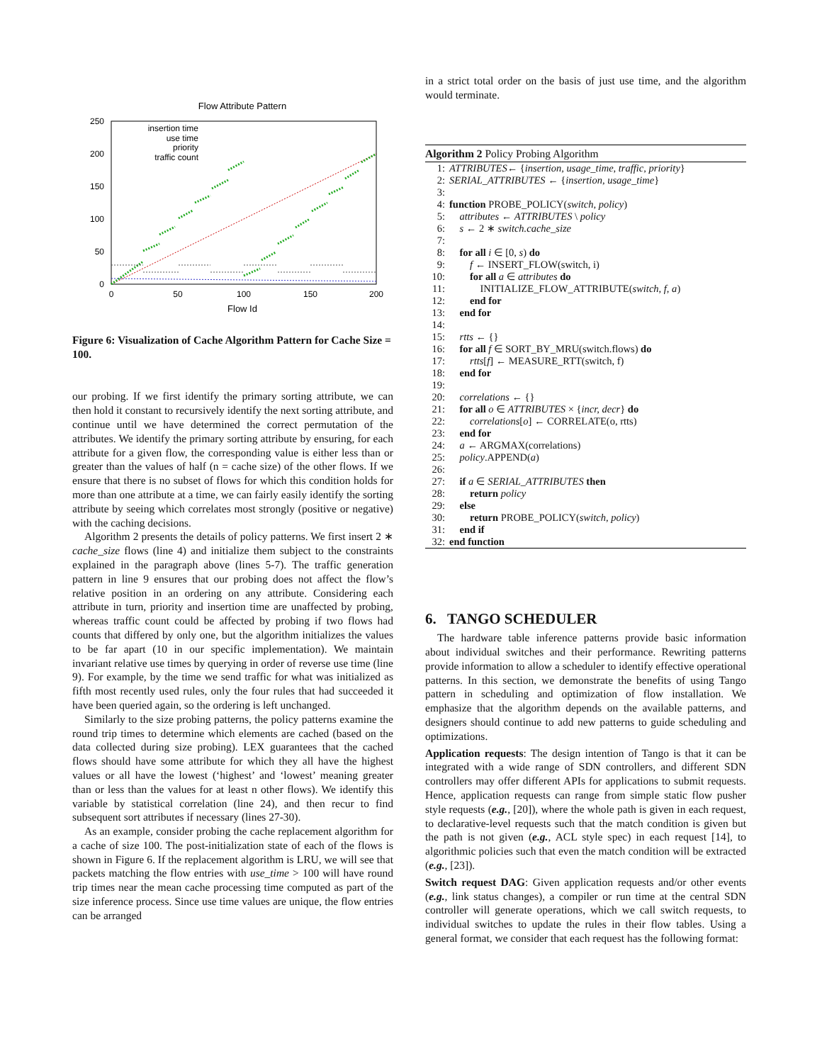Flow Attribute Pattern
250
200
150
100
50
0
0
50
100
150
200
Flow Id
insertion time
use time
priority
traffic count
Figure 6: Visualization of Cache Algorithm Pattern for Cache Size = 100.
our probing. If we first identify the primary sorting attribute, we can then hold it constant to recursively identify the next sorting attribute, and continue until we have determined the correct permutation of the attributes. We identify the primary sorting attribute by ensuring, for each attribute for a given flow, the corresponding value is either less than or greater than the values of half (n = cache size) of the other flows. If we ensure that there is no subset of flows for which this condition holds for more than one attribute at a time, we can fairly easily identify the sorting attribute by seeing which correlates most strongly (positive or negative) with the caching decisions.
Algorithm 2 presents the details of policy patterns. We first insert 2 ∗ cache_size flows (line 4) and initialize them subject to the constraints explained in the paragraph above (lines 5-7). The traffic generation pattern in line 9 ensures that our probing does not affect the flow’s relative position in an ordering on any attribute. Considering each attribute in turn, priority and insertion time are unaffected by probing, whereas traffic count could be affected by probing if two flows had counts that differed by only one, but the algorithm initializes the values to be far apart (10 in our specific implementation). We maintain invariant relative use times by querying in order of reverse use time (line 9). For example, by the time we send traffic for what was initialized as fifth most recently used rules, only the four rules that had succeeded it have been queried again, so the ordering is left unchanged.
Similarly to the size probing patterns, the policy patterns examine the round trip times to determine which elements are cached (based on the data collected during size probing). LEX guarantees that the cached flows should have some attribute for which they all have the highest values or all have the lowest (‘highest’ and ‘lowest’ meaning greater than or less than the values for at least n other flows). We identify this variable by statistical correlation (line 24), and then recur to find subsequent sort attributes if necessary (lines 27-30).
As an example, consider probing the cache replacement algorithm for a cache of size 100. The post-initialization state of each of the flows is shown in Figure 6. If the replacement algorithm is LRU, we will see that packets matching the flow entries with use_time > 100 will have round trip times near the mean cache processing time computed as part of the size inference process. Since use time values are unique, the flow entries can be arranged
in a strict total order on the basis of just use time, and the algorithm would terminate.
Algorithm 2 Policy Probing Algorithm
| 1: | ATTRIBUTES ← { insertion, usage_time, traffic, priority } |
| 2: | SERIAL_ATTRIBUTES ← { insertion, usage_time } |
| 3: | |
| 4: | function PROBE_POLICY( switch, policy ) |
| 5: | attributes ← ATTRIBUTES \ policy |
| 6: | s ← 2 ∗ switch.cache_size |
| 7: | |
| 8: | for all i ∈ [0, s ) do |
| 9: | f ← INSERT_FLOW(switch, i) |
| 10: | for all a ∈ attributes do |
| 11: | INITIALIZE_FLOW_ATTRIBUTE( switch, f, a ) |
| 12: | end for |
| 13: | end for |
| 14: | |
| 15: | rtts ← {} |
| 16: | for all f ∈ SORT_BY_MRU(switch.flows) do |
| 17: | rtts [ f ] ← MEASURE_RTT(switch, f) |
| 18: | end for |
| 19: | |
| 20: | correlations ← {} |
| 21: | for all o ∈ ATTRIBUTES × { incr, decr } do |
| 22: | correlations [ o ] ← CORRELATE(o, rtts) |
| 23: | end for |
| 24: | a ← ARGMAX(correlations) |
| 25: | policy .APPEND( a ) |
| 26: | |
| 27: | if a ∈ SERIAL_ATTRIBUTES then |
| 28: | return policy |
| 29: | else |
| 30: | return PROBE_POLICY( switch, policy ) |
| 31: | end if |
| 32: | end function |
6. TANGO SCHEDULER
The hardware table inference patterns provide basic information about individual switches and their performance. Rewriting patterns provide information to allow a scheduler to identify effective operational patterns. In this section, we demonstrate the benefits of using Tango pattern in scheduling and optimization of flow installation. We emphasize that the algorithm depends on the available patterns, and designers should continue to add new patterns to guide scheduling and optimizations.
Application requests: The design intention of Tango is that it can be integrated with a wide range of SDN controllers, and different SDN controllers may offer different APIs for applications to submit requests. Hence, application requests can range from simple static flow pusher style requests (e.g., [20]), where the whole path is given in each request, to declarative-level requests such that the match condition is given but the path is not given (e.g., ACL style spec) in each request [14], to algorithmic policies such that even the match condition will be extracted (e.g., [23]).
Switch request DAG: Given application requests and/or other events (e.g., link status changes), a compiler or run time at the central SDN controller will generate operations, which we call switch requests, to individual switches to update the rules in their flow tables. Using a general format, we consider that each request has the following format: